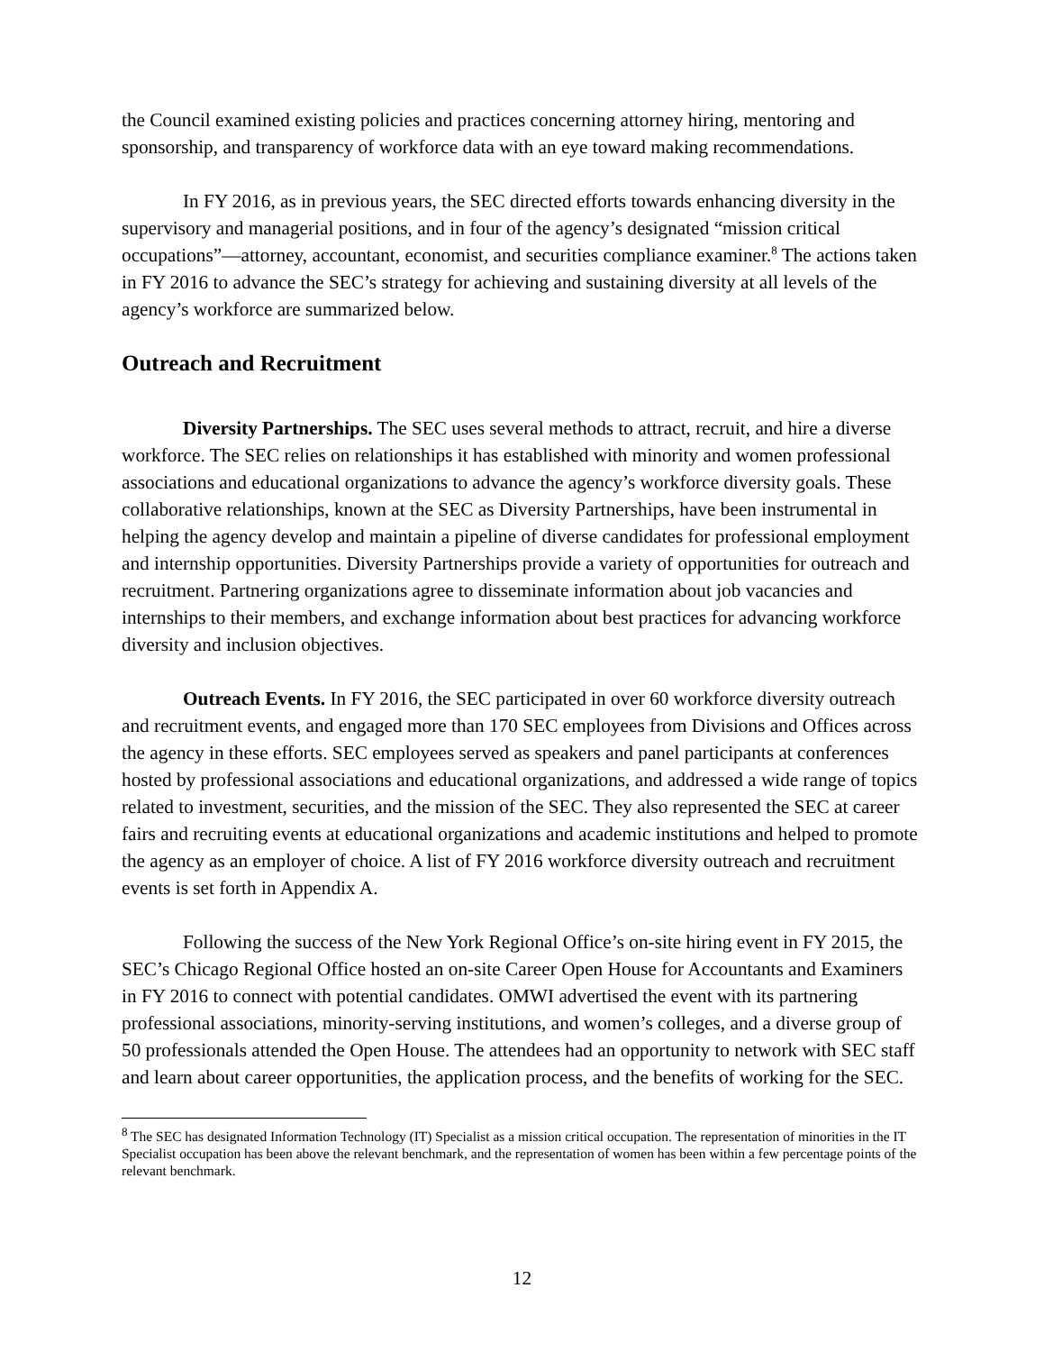the Council examined existing policies and practices concerning attorney hiring, mentoring and sponsorship, and transparency of workforce data with an eye toward making recommendations.
In FY 2016, as in previous years, the SEC directed efforts towards enhancing diversity in the supervisory and managerial positions, and in four of the agency’s designated “mission critical occupations”—attorney, accountant, economist, and securities compliance examiner.<sup>8</sup> The actions taken in FY 2016 to advance the SEC’s strategy for achieving and sustaining diversity at all levels of the agency’s workforce are summarized below.
Outreach and Recruitment
Diversity Partnerships. The SEC uses several methods to attract, recruit, and hire a diverse workforce. The SEC relies on relationships it has established with minority and women professional associations and educational organizations to advance the agency’s workforce diversity goals. These collaborative relationships, known at the SEC as Diversity Partnerships, have been instrumental in helping the agency develop and maintain a pipeline of diverse candidates for professional employment and internship opportunities. Diversity Partnerships provide a variety of opportunities for outreach and recruitment. Partnering organizations agree to disseminate information about job vacancies and internships to their members, and exchange information about best practices for advancing workforce diversity and inclusion objectives.
Outreach Events. In FY 2016, the SEC participated in over 60 workforce diversity outreach and recruitment events, and engaged more than 170 SEC employees from Divisions and Offices across the agency in these efforts. SEC employees served as speakers and panel participants at conferences hosted by professional associations and educational organizations, and addressed a wide range of topics related to investment, securities, and the mission of the SEC. They also represented the SEC at career fairs and recruiting events at educational organizations and academic institutions and helped to promote the agency as an employer of choice. A list of FY 2016 workforce diversity outreach and recruitment events is set forth in Appendix A.
Following the success of the New York Regional Office’s on-site hiring event in FY 2015, the SEC’s Chicago Regional Office hosted an on-site Career Open House for Accountants and Examiners in FY 2016 to connect with potential candidates. OMWI advertised the event with its partnering professional associations, minority-serving institutions, and women’s colleges, and a diverse group of 50 professionals attended the Open House. The attendees had an opportunity to network with SEC staff and learn about career opportunities, the application process, and the benefits of working for the SEC.
<sup>8</sup> The SEC has designated Information Technology (IT) Specialist as a mission critical occupation. The representation of minorities in the IT Specialist occupation has been above the relevant benchmark, and the representation of women has been within a few percentage points of the relevant benchmark.
12